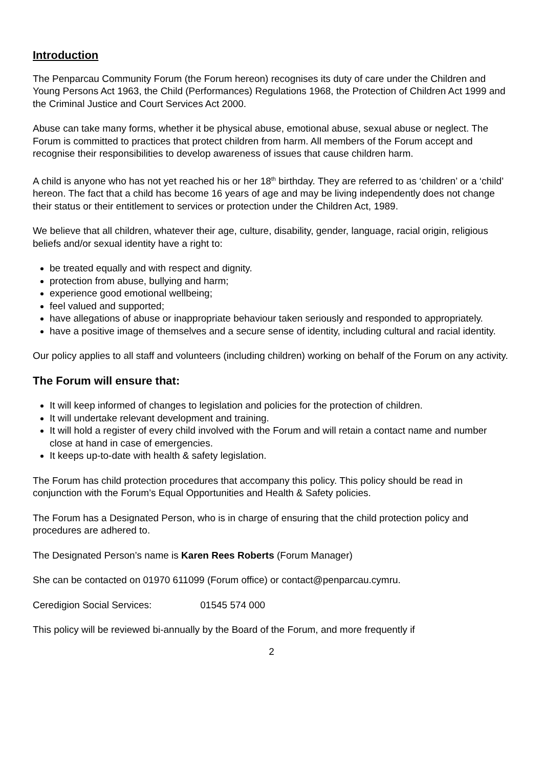Introduction
The Penparcau Community Forum (the Forum hereon) recognises its duty of care under the Children and Young Persons Act 1963, the Child (Performances) Regulations 1968, the Protection of Children Act 1999 and the Criminal Justice and Court Services Act 2000.
Abuse can take many forms, whether it be physical abuse, emotional abuse, sexual abuse or neglect. The Forum is committed to practices that protect children from harm. All members of the Forum accept and recognise their responsibilities to develop awareness of issues that cause children harm.
A child is anyone who has not yet reached his or her 18<sup>th</sup> birthday. They are referred to as ‘children’ or a ‘child’ hereon. The fact that a child has become 16 years of age and may be living independently does not change their status or their entitlement to services or protection under the Children Act, 1989.
We believe that all children, whatever their age, culture, disability, gender, language, racial origin, religious beliefs and/or sexual identity have a right to:
be treated equally and with respect and dignity.
protection from abuse, bullying and harm;
experience good emotional wellbeing;
feel valued and supported;
have allegations of abuse or inappropriate behaviour taken seriously and responded to appropriately.
have a positive image of themselves and a secure sense of identity, including cultural and racial identity.
Our policy applies to all staff and volunteers (including children) working on behalf of the Forum on any activity.
The Forum will ensure that:
It will keep informed of changes to legislation and policies for the protection of children.
It will undertake relevant development and training.
It will hold a register of every child involved with the Forum and will retain a contact name and number close at hand in case of emergencies.
It keeps up-to-date with health & safety legislation.
The Forum has child protection procedures that accompany this policy. This policy should be read in conjunction with the Forum’s Equal Opportunities and Health & Safety policies.
The Forum has a Designated Person, who is in charge of ensuring that the child protection policy and procedures are adhered to.
The Designated Person’s name is Karen Rees Roberts (Forum Manager)
She can be contacted on 01970 611099 (Forum office) or contact@penparcau.cymru.
Ceredigion Social Services: 01545 574 000
This policy will be reviewed bi-annually by the Board of the Forum, and more frequently if
2